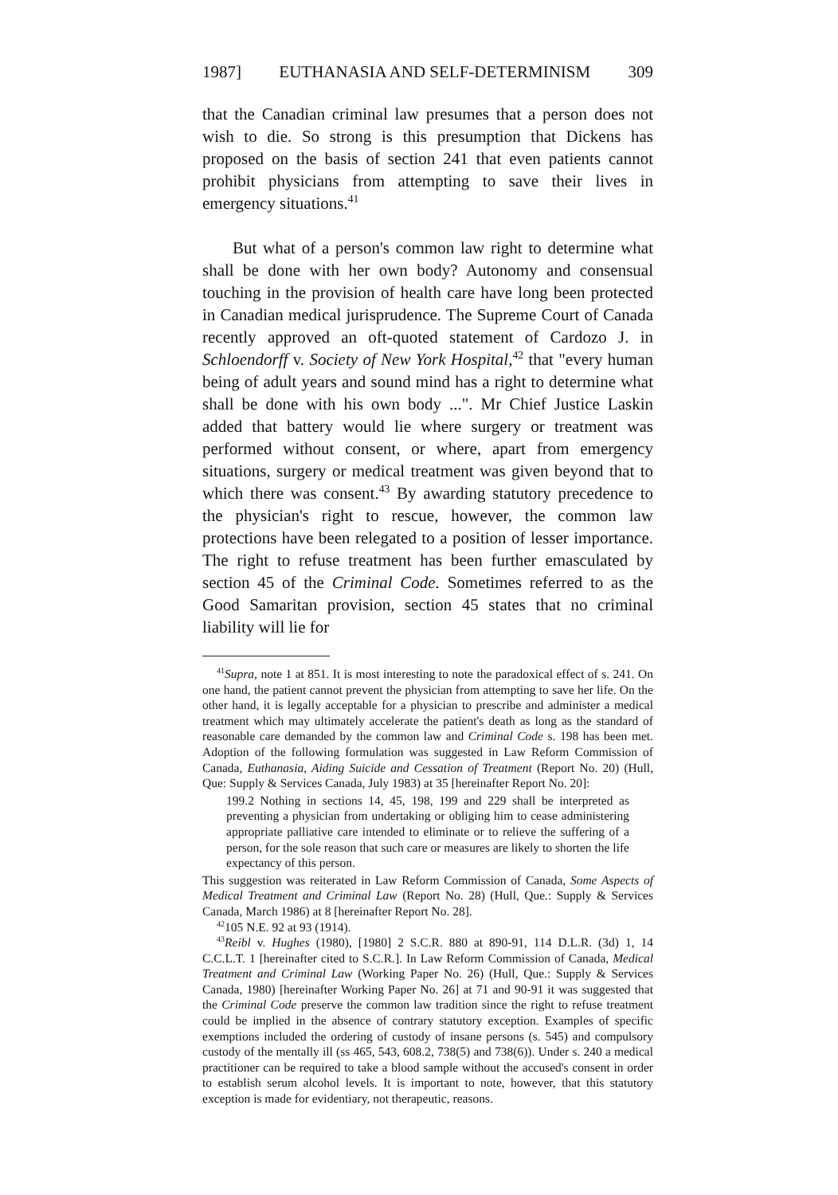1987] EUTHANASIA AND SELF-DETERMINISM 309
that the Canadian criminal law presumes that a person does not wish to die. So strong is this presumption that Dickens has proposed on the basis of section 241 that even patients cannot prohibit physicians from attempting to save their lives in emergency situations.<sup>41</sup>
But what of a person's common law right to determine what shall be done with her own body? Autonomy and consensual touching in the provision of health care have long been protected in Canadian medical jurisprudence. The Supreme Court of Canada recently approved an oft-quoted statement of Cardozo J. in Schloendorff v. Society of New York Hospital,<sup>42</sup> that "every human being of adult years and sound mind has a right to determine what shall be done with his own body ...". Mr Chief Justice Laskin added that battery would lie where surgery or treatment was performed without consent, or where, apart from emergency situations, surgery or medical treatment was given beyond that to which there was consent.<sup>43</sup> By awarding statutory precedence to the physician's right to rescue, however, the common law protections have been relegated to a position of lesser importance. The right to refuse treatment has been further emasculated by section 45 of the Criminal Code. Sometimes referred to as the Good Samaritan provision, section 45 states that no criminal liability will lie for
<sup>41</sup> Supra, note 1 at 851. It is most interesting to note the paradoxical effect of s. 241. On one hand, the patient cannot prevent the physician from attempting to save her life. On the other hand, it is legally acceptable for a physician to prescribe and administer a medical treatment which may ultimately accelerate the patient's death as long as the standard of reasonable care demanded by the common law and Criminal Code s. 198 has been met. Adoption of the following formulation was suggested in Law Reform Commission of Canada, Euthanasia, Aiding Suicide and Cessation of Treatment (Report No. 20) (Hull, Que: Supply & Services Canada, July 1983) at 35 [hereinafter Report No. 20]:
199.2 Nothing in sections 14, 45, 198, 199 and 229 shall be interpreted as preventing a physician from undertaking or obliging him to cease administering appropriate palliative care intended to eliminate or to relieve the suffering of a person, for the sole reason that such care or measures are likely to shorten the life expectancy of this person.
This suggestion was reiterated in Law Reform Commission of Canada, Some Aspects of Medical Treatment and Criminal Law (Report No. 28) (Hull, Que.: Supply & Services Canada, March 1986) at 8 [hereinafter Report No. 28].
<sup>42</sup> 105 N.E. 92 at 93 (1914).
<sup>43</sup> Reibl v. Hughes (1980), [1980] 2 S.C.R. 880 at 890-91, 114 D.L.R. (3d) 1, 14 C.C.L.T. 1 [hereinafter cited to S.C.R.]. In Law Reform Commission of Canada, Medical Treatment and Criminal Law (Working Paper No. 26) (Hull, Que.: Supply & Services Canada, 1980) [hereinafter Working Paper No. 26] at 71 and 90-91 it was suggested that the Criminal Code preserve the common law tradition since the right to refuse treatment could be implied in the absence of contrary statutory exception. Examples of specific exemptions included the ordering of custody of insane persons (s. 545) and compulsory custody of the mentally ill (ss 465, 543, 608.2, 738(5) and 738(6)). Under s. 240 a medical practitioner can be required to take a blood sample without the accused's consent in order to establish serum alcohol levels. It is important to note, however, that this statutory exception is made for evidentiary, not therapeutic, reasons.